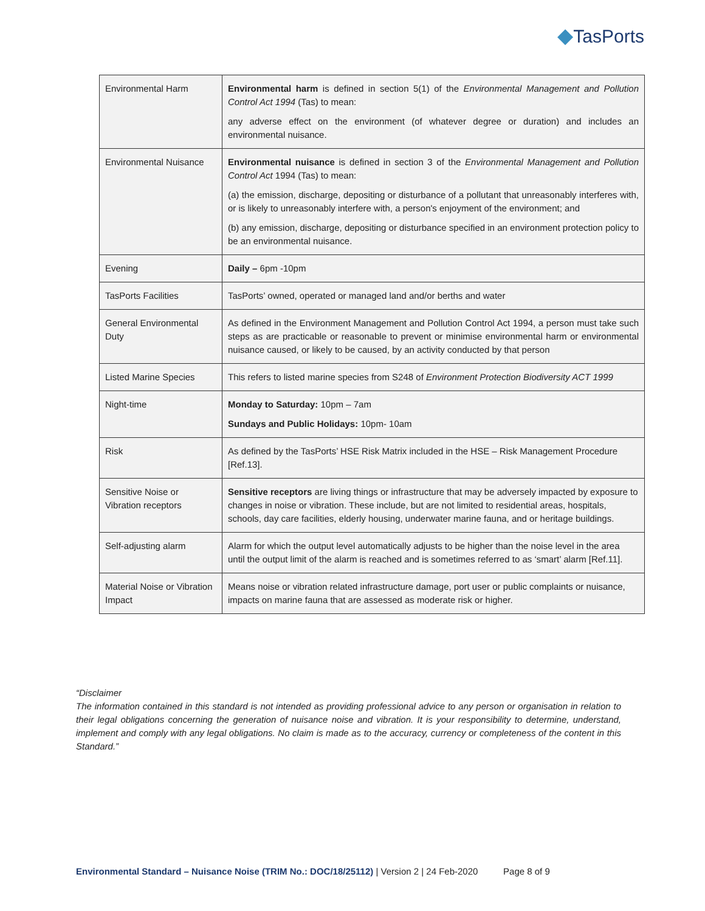◆TasPorts
| Environmental Harm | Environmental harm is defined in section 5(1) of the Environmental Management and Pollution Control Act 1994 (Tas) to mean: any adverse effect on the environment (of whatever degree or duration) and includes an environmental nuisance. |
| Environmental Nuisance | Environmental nuisance is defined in section 3 of the Environmental Management and Pollution Control Act 1994 (Tas) to mean: (a) the emission, discharge, depositing or disturbance of a pollutant that unreasonably interferes with, or is likely to unreasonably interfere with, a person's enjoyment of the environment; and (b) any emission, discharge, depositing or disturbance specified in an environment protection policy to be an environmental nuisance. |
| Evening | Daily – 6pm -10pm |
| TasPorts Facilities | TasPorts’ owned, operated or managed land and/or berths and water |
| General Environmental Duty | As defined in the Environment Management and Pollution Control Act 1994, a person must take such steps as are practicable or reasonable to prevent or minimise environmental harm or environmental nuisance caused, or likely to be caused, by an activity conducted by that person |
| Listed Marine Species | This refers to listed marine species from S248 of Environment Protection Biodiversity ACT 1999 |
| Night-time | Monday to Saturday: 10pm – 7am Sundays and Public Holidays: 10pm- 10am |
| Risk | As defined by the TasPorts’ HSE Risk Matrix included in the HSE – Risk Management Procedure [Ref.13]. |
| Sensitive Noise or Vibration receptors | Sensitive receptors are living things or infrastructure that may be adversely impacted by exposure to changes in noise or vibration. These include, but are not limited to residential areas, hospitals, schools, day care facilities, elderly housing, underwater marine fauna, and or heritage buildings. |
| Self-adjusting alarm | Alarm for which the output level automatically adjusts to be higher than the noise level in the area until the output limit of the alarm is reached and is sometimes referred to as ‘smart’ alarm [Ref.11]. |
| Material Noise or Vibration Impact | Means noise or vibration related infrastructure damage, port user or public complaints or nuisance, impacts on marine fauna that are assessed as moderate risk or higher. |
“Disclaimer
The information contained in this standard is not intended as providing professional advice to any person or organisation in relation to their legal obligations concerning the generation of nuisance noise and vibration. It is your responsibility to determine, understand, implement and comply with any legal obligations. No claim is made as to the accuracy, currency or completeness of the content in this Standard.”
Environmental Standard – Nuisance Noise (TRIM No.: DOC/18/25112) | Version 2 | 24 Feb-2020 Page 8 of 9